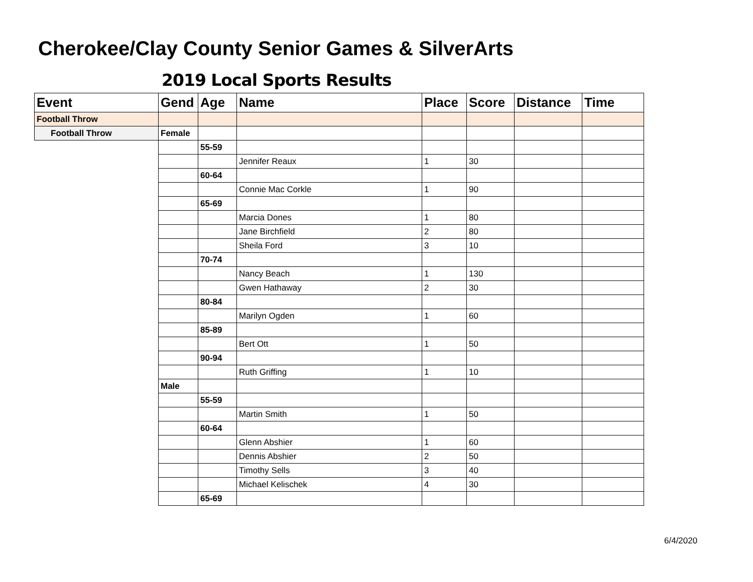Cherokee/Clay County Senior Games & SilverArts
2019 Local Sports Results
| Event | Gend | Age | Name | Place | Score | Distance | Time |
| --- | --- | --- | --- | --- | --- | --- | --- |
| Football Throw | | | | | | | |
| Football Throw | Female | | | | | | |
| | | 55-59 | | | | | |
| | | | Jennifer Reaux | 1 | 30 | | |
| | | 60-64 | | | | | |
| | | | Connie Mac Corkle | 1 | 90 | | |
| | | 65-69 | | | | | |
| | | | Marcia Dones | 1 | 80 | | |
| | | | Jane Birchfield | 2 | 80 | | |
| | | | Sheila Ford | 3 | 10 | | |
| | | 70-74 | | | | | |
| | | | Nancy Beach | 1 | 130 | | |
| | | | Gwen Hathaway | 2 | 30 | | |
| | | 80-84 | | | | | |
| | | | Marilyn Ogden | 1 | 60 | | |
| | | 85-89 | | | | | |
| | | | Bert Ott | 1 | 50 | | |
| | | 90-94 | | | | | |
| | | | Ruth Griffing | 1 | 10 | | |
| | Male | | | | | | |
| | | 55-59 | | | | | |
| | | | Martin Smith | 1 | 50 | | |
| | | 60-64 | | | | | |
| | | | Glenn Abshier | 1 | 60 | | |
| | | | Dennis Abshier | 2 | 50 | | |
| | | | Timothy Sells | 3 | 40 | | |
| | | | Michael Kelischek | 4 | 30 | | |
| | | 65-69 | | | | | |
6/4/2020